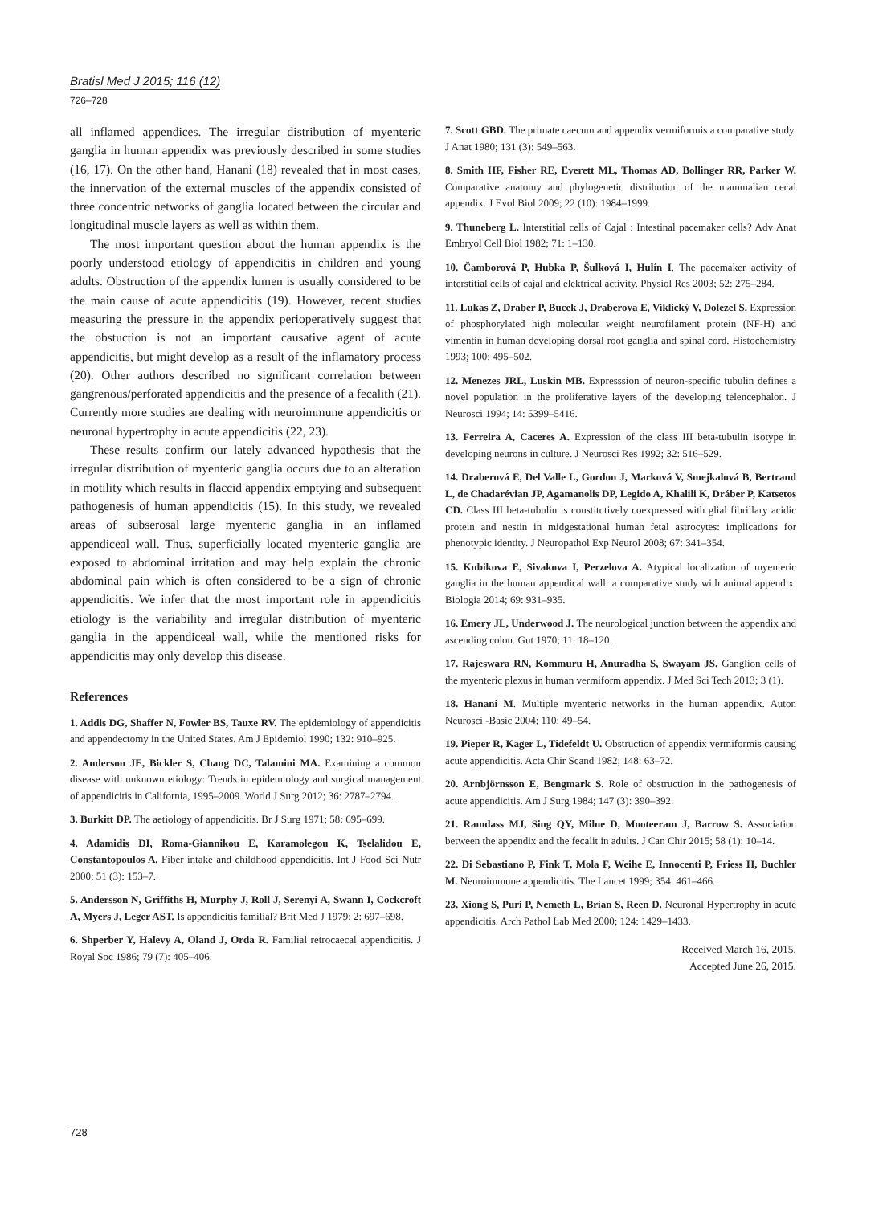Bratisl Med J 2015; 116 (12)
726–728
all inflamed appendices. The irregular distribution of myenteric ganglia in human appendix was previously described in some studies (16, 17). On the other hand, Hanani (18) revealed that in most cases, the innervation of the external muscles of the appendix consisted of three concentric networks of ganglia located between the circular and longitudinal muscle layers as well as within them.
The most important question about the human appendix is the poorly understood etiology of appendicitis in children and young adults. Obstruction of the appendix lumen is usually considered to be the main cause of acute appendicitis (19). However, recent studies measuring the pressure in the appendix perioperatively suggest that the obstuction is not an important causative agent of acute appendicitis, but might develop as a result of the inflamatory process (20). Other authors described no significant correlation between gangrenous/perforated appendicitis and the presence of a fecalith (21). Currently more studies are dealing with neuroimmune appendicitis or neuronal hypertrophy in acute appendicitis (22, 23).
These results confirm our lately advanced hypothesis that the irregular distribution of myenteric ganglia occurs due to an alteration in motility which results in flaccid appendix emptying and subsequent pathogenesis of human appendicitis (15). In this study, we revealed areas of subserosal large myenteric ganglia in an inflamed appendiceal wall. Thus, superficially located myenteric ganglia are exposed to abdominal irritation and may help explain the chronic abdominal pain which is often considered to be a sign of chronic appendicitis. We infer that the most important role in appendicitis etiology is the variability and irregular distribution of myenteric ganglia in the appendiceal wall, while the mentioned risks for appendicitis may only develop this disease.
References
1. Addis DG, Shaffer N, Fowler BS, Tauxe RV. The epidemiology of appendicitis and appendectomy in the United States. Am J Epidemiol 1990; 132: 910–925.
2. Anderson JE, Bickler S, Chang DC, Talamini MA. Examining a common disease with unknown etiology: Trends in epidemiology and surgical management of appendicitis in California, 1995–2009. World J Surg 2012; 36: 2787–2794.
3. Burkitt DP. The aetiology of appendicitis. Br J Surg 1971; 58: 695–699.
4. Adamidis DI, Roma-Giannikou E, Karamolegou K, Tselalidou E, Constantopoulos A. Fiber intake and childhood appendicitis. Int J Food Sci Nutr 2000; 51 (3): 153–7.
5. Andersson N, Griffiths H, Murphy J, Roll J, Serenyi A, Swann I, Cockcroft A, Myers J, Leger AST. Is appendicitis familial? Brit Med J 1979; 2: 697–698.
6. Shperber Y, Halevy A, Oland J, Orda R. Familial retrocaecal appendicitis. J Royal Soc 1986; 79 (7): 405–406.
7. Scott GBD. The primate caecum and appendix vermiformis a comparative study. J Anat 1980; 131 (3): 549–563.
8. Smith HF, Fisher RE, Everett ML, Thomas AD, Bollinger RR, Parker W. Comparative anatomy and phylogenetic distribution of the mammalian cecal appendix. J Evol Biol 2009; 22 (10): 1984–1999.
9. Thuneberg L. Interstitial cells of Cajal : Intestinal pacemaker cells? Adv Anat Embryol Cell Biol 1982; 71: 1–130.
10. Čamborová P, Hubka P, Šulková I, Hulín I. The pacemaker activity of interstitial cells of cajal and elektrical activity. Physiol Res 2003; 52: 275–284.
11. Lukas Z, Draber P, Bucek J, Draberova E, Viklický V, Dolezel S. Expression of phosphorylated high molecular weight neurofilament protein (NF-H) and vimentin in human developing dorsal root ganglia and spinal cord. Histochemistry 1993; 100: 495–502.
12. Menezes JRL, Luskin MB. Expresssion of neuron-specific tubulin defines a novel population in the proliferative layers of the developing telencephalon. J Neurosci 1994; 14: 5399–5416.
13. Ferreira A, Caceres A. Expression of the class III beta-tubulin isotype in developing neurons in culture. J Neurosci Res 1992; 32: 516–529.
14. Draberová E, Del Valle L, Gordon J, Marková V, Smejkalová B, Bertrand L, de Chadarévian JP, Agamanolis DP, Legido A, Khalili K, Dráber P, Katsetos CD. Class III beta-tubulin is constitutively coexpressed with glial fibrillary acidic protein and nestin in midgestational human fetal astrocytes: implications for phenotypic identity. J Neuropathol Exp Neurol 2008; 67: 341–354.
15. Kubikova E, Sivakova I, Perzelova A. Atypical localization of myenteric ganglia in the human appendical wall: a comparative study with animal appendix. Biologia 2014; 69: 931–935.
16. Emery JL, Underwood J. The neurological junction between the appendix and ascending colon. Gut 1970; 11: 18–120.
17. Rajeswara RN, Kommuru H, Anuradha S, Swayam JS. Ganglion cells of the myenteric plexus in human vermiform appendix. J Med Sci Tech 2013; 3 (1).
18. Hanani M. Multiple myenteric networks in the human appendix. Auton Neurosci -Basic 2004; 110: 49–54.
19. Pieper R, Kager L, Tidefeldt U. Obstruction of appendix vermiformis causing acute appendicitis. Acta Chir Scand 1982; 148: 63–72.
20. Arnbjörnsson E, Bengmark S. Role of obstruction in the pathogenesis of acute appendicitis. Am J Surg 1984; 147 (3): 390–392.
21. Ramdass MJ, Sing QY, Milne D, Mooteeram J, Barrow S. Association between the appendix and the fecalit in adults. J Can Chir 2015; 58 (1): 10–14.
22. Di Sebastiano P, Fink T, Mola F, Weihe E, Innocenti P, Friess H, Buchler M. Neuroimmune appendicitis. The Lancet 1999; 354: 461–466.
23. Xiong S, Puri P, Nemeth L, Brian S, Reen D. Neuronal Hypertrophy in acute appendicitis. Arch Pathol Lab Med 2000; 124: 1429–1433.
Received March 16, 2015.
Accepted June 26, 2015.
728